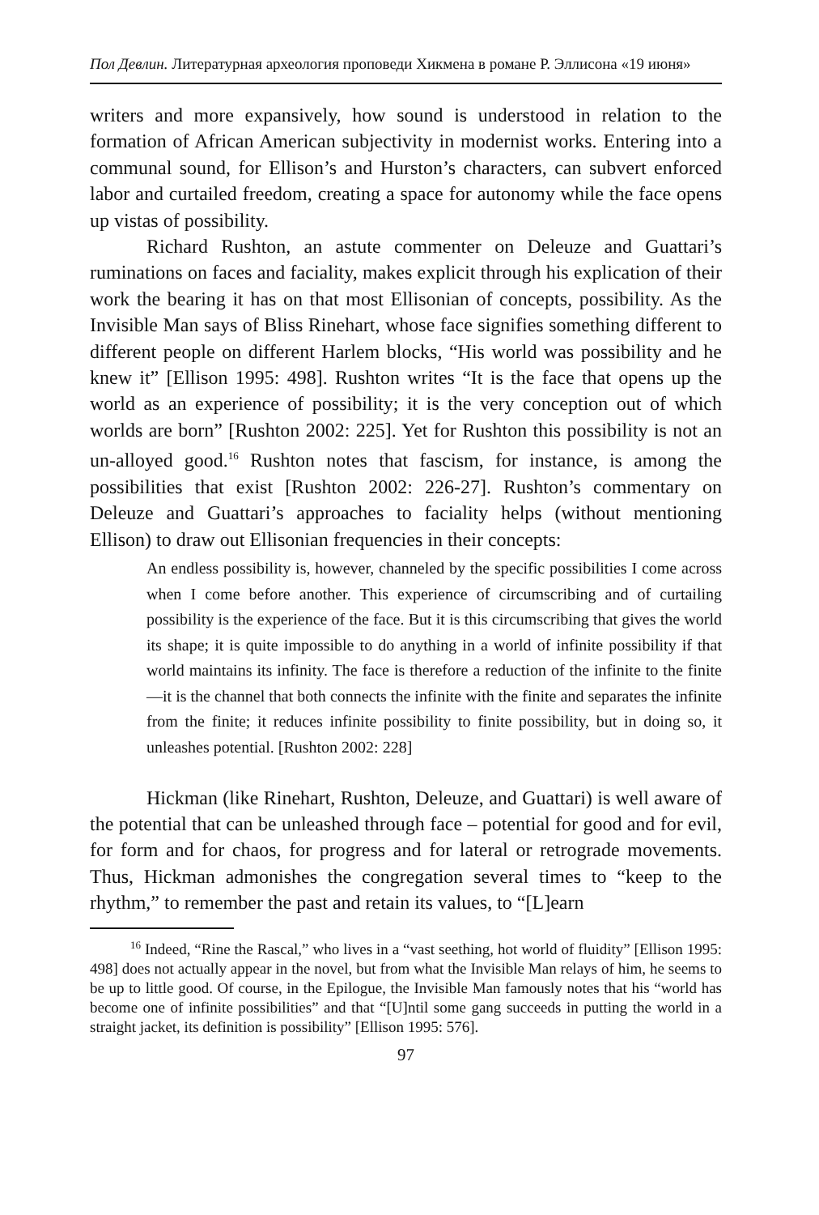Пол Девлин. Литературная археология проповеди Хикмена в романе Р. Эллисона «19 июня»
writers and more expansively, how sound is understood in relation to the formation of African American subjectivity in modernist works. Entering into a communal sound, for Ellison’s and Hurston’s characters, can subvert enforced labor and curtailed freedom, creating a space for autonomy while the face opens up vistas of possibility.
Richard Rushton, an astute commenter on Deleuze and Guattari’s ruminations on faces and faciality, makes explicit through his explication of their work the bearing it has on that most Ellisonian of concepts, possibility. As the Invisible Man says of Bliss Rinehart, whose face signifies something different to different people on different Harlem blocks, “His world was possibility and he knew it” [Ellison 1995: 498]. Rushton writes “It is the face that opens up the world as an experience of possibility; it is the very conception out of which worlds are born” [Rushton 2002: 225]. Yet for Rushton this possibility is not an un-alloyed good.<sup>16</sup> Rushton notes that fascism, for instance, is among the possibilities that exist [Rushton 2002: 226-27]. Rushton’s commentary on Deleuze and Guattari’s approaches to faciality helps (without mentioning Ellison) to draw out Ellisonian frequencies in their concepts:
An endless possibility is, however, channeled by the specific possibilities I come across when I come before another. This experience of circumscribing and of curtailing possibility is the experience of the face. But it is this circumscribing that gives the world its shape; it is quite impossible to do anything in a world of infinite possibility if that world maintains its infinity. The face is therefore a reduction of the infinite to the finite—it is the channel that both connects the infinite with the finite and separates the infinite from the finite; it reduces infinite possibility to finite possibility, but in doing so, it unleashes potential. [Rushton 2002: 228]
Hickman (like Rinehart, Rushton, Deleuze, and Guattari) is well aware of the potential that can be unleashed through face – potential for good and for evil, for form and for chaos, for progress and for lateral or retrograde movements. Thus, Hickman admonishes the congregation several times to “keep to the rhythm,” to remember the past and retain its values, to “[L]earn
<sup>16</sup> Indeed, “Rine the Rascal,” who lives in a “vast seething, hot world of fluidity” [Ellison 1995: 498] does not actually appear in the novel, but from what the Invisible Man relays of him, he seems to be up to little good. Of course, in the Epilogue, the Invisible Man famously notes that his “world has become one of infinite possibilities” and that “[U]ntil some gang succeeds in putting the world in a straight jacket, its definition is possibility” [Ellison 1995: 576].
97